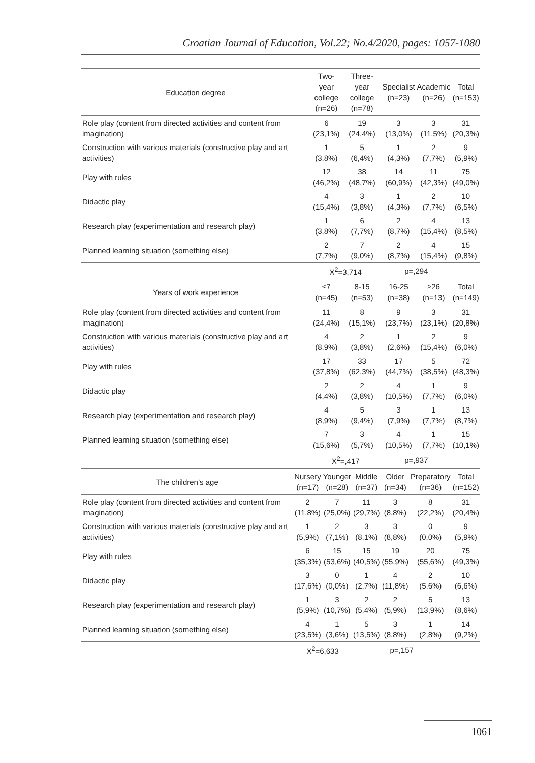Croatian Journal of Education, Vol.22; No.4/2020, pages: 1057-1080
| Education degree | Two-year college (n=26) | Three-year college (n=78) | Specialist (n=23) | Academic (n=26) | Total (n=153) |
| --- | --- | --- | --- | --- | --- |
| Role play (content from directed activities and content from imagination) | 6 (23,1%) | 19 (24,4%) | 3 (13,0%) | 3 (11,5%) | 31 (20,3%) |
| Construction with various materials (constructive play and art activities) | 1 (3,8%) | 5 (6,4%) | 1 (4,3%) | 2 (7,7%) | 9 (5,9%) |
| Play with rules | 12 (46,2%) | 38 (48,7%) | 14 (60,9%) | 11 (42,3%) | 75 (49,0%) |
| Didactic play | 4 (15,4%) | 3 (3,8%) | 1 (4,3%) | 2 (7,7%) | 10 (6,5%) |
| Research play (experimentation and research play) | 1 (3,8%) | 6 (7,7%) | 2 (8,7%) | 4 (15,4%) | 13 (8,5%) |
| Planned learning situation (something else) | 2 (7,7%) | 7 (9,0%) | 2 (8,7%) | 4 (15,4%) | 15 (9,8%) |
| | X<sup>2</sup>=3,714 | | p=,294 | | |
| Years of work experience | ≤7 (n=45) | 8-15 (n=53) | 16-25 (n=38) | ≥26 (n=13) | Total (n=149) |
| Role play (content from directed activities and content from imagination) | 11 (24,4%) | 8 (15,1%) | 9 (23,7%) | 3 (23,1%) | 31 (20,8%) |
| Construction with various materials (constructive play and art activities) | 4 (8,9%) | 2 (3,8%) | 1 (2,6%) | 2 (15,4%) | 9 (6,0%) |
| Play with rules | 17 (37,8%) | 33 (62,3%) | 17 (44,7%) | 5 (38,5%) | 72 (48,3%) |
| Didactic play | 2 (4,4%) | 2 (3,8%) | 4 (10,5%) | 1 (7,7%) | 9 (6,0%) |
| Research play (experimentation and research play) | 4 (8,9%) | 5 (9,4%) | 3 (7,9%) | 1 (7,7%) | 13 (8,7%) |
| Planned learning situation (something else) | 7 (15,6%) | 3 (5,7%) | 4 (10,5%) | 1 (7,7%) | 15 (10,1%) |
| | X<sup>2</sup>=,417 | | p=,937 | | |
| The children’s age | Nursery (n=17) | Younger (n=28) | Middle (n=37) | Older (n=34) | Preparatory (n=36) | Total (n=152) |
| --- | --- | --- | --- | --- | --- | --- |
| Role play (content from directed activities and content from imagination) | 2 (11,8%) | 7 (25,0%) | 11 (29,7%) | 3 (8,8%) | 8 (22,2%) | 31 (20,4%) |
| Construction with various materials (constructive play and art activities) | 1 (5,9%) | 2 (7,1%) | 3 (8,1%) | 3 (8,8%) | 0 (0,0%) | 9 (5,9%) |
| Play with rules | 6 (35,3%) | 15 (53,6%) | 15 (40,5%) | 19 (55,9%) | 20 (55,6%) | 75 (49,3%) |
| Didactic play | 3 (17,6%) | 0 (0,0%) | 1 (2,7%) | 4 (11,8%) | 2 (5,6%) | 10 (6,6%) |
| Research play (experimentation and research play) | 1 (5,9%) | 3 (10,7%) | 2 (5,4%) | 2 (5,9%) | 5 (13,9%) | 13 (8,6%) |
| Planned learning situation (something else) | 4 (23,5%) | 1 (3,6%) | 5 (13,5%) | 3 (8,8%) | 1 (2,8%) | 14 (9,2%) |
| | X<sup>2</sup>=6,633 | | p=,157 | | | |
1061